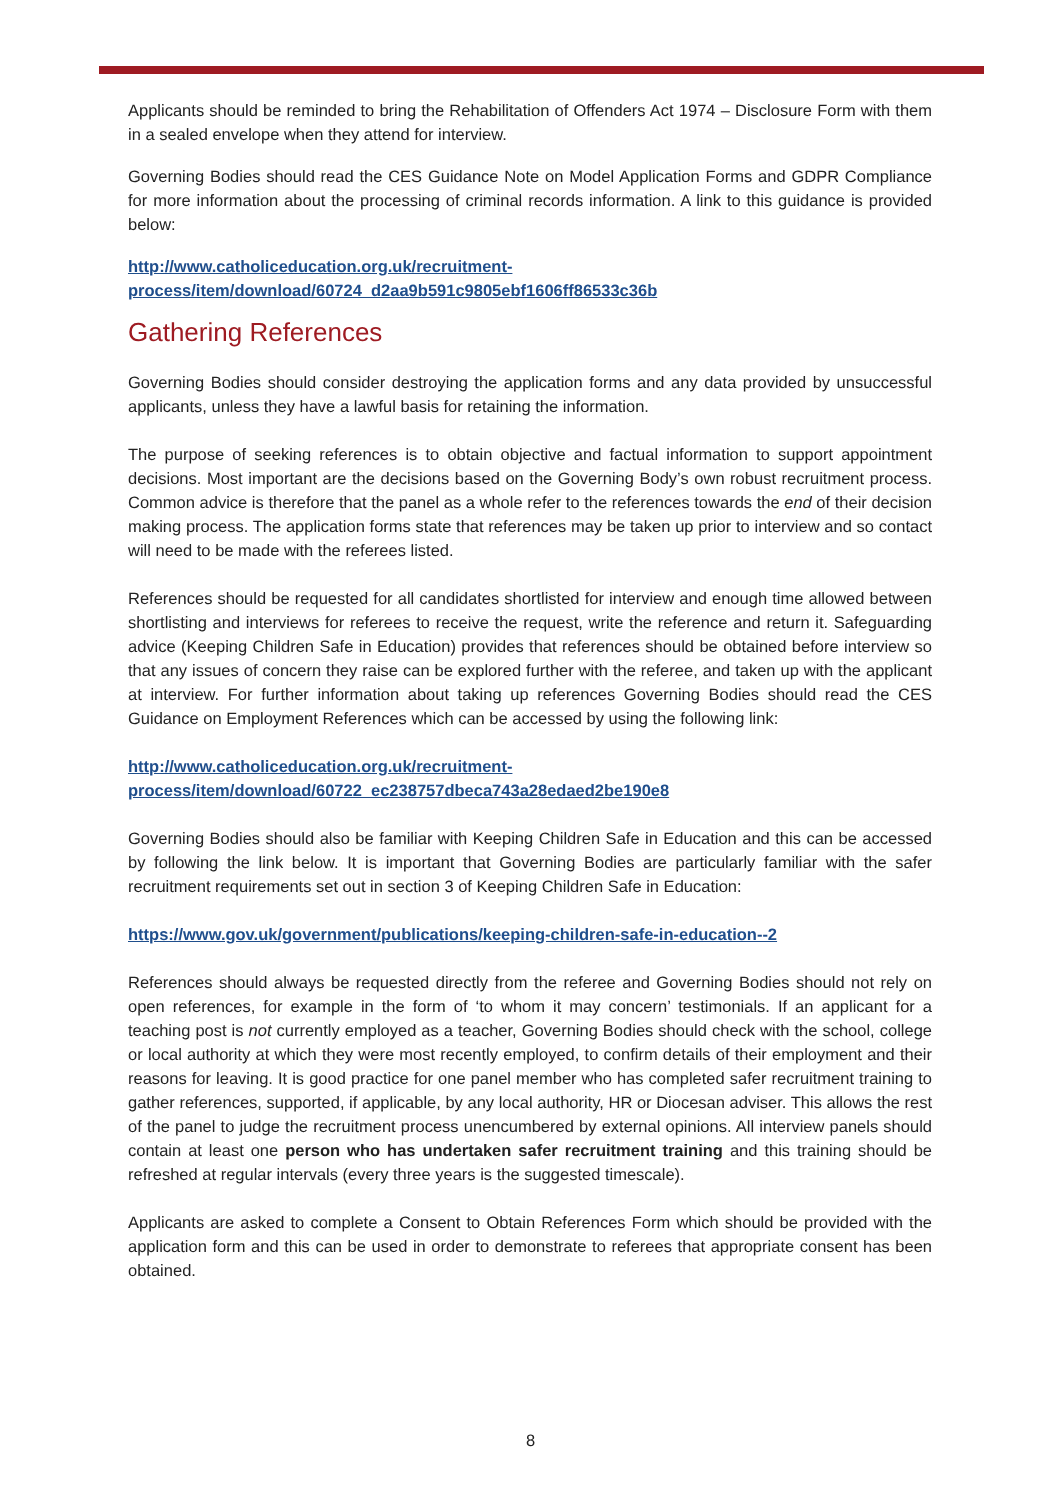Applicants should be reminded to bring the Rehabilitation of Offenders Act 1974 – Disclosure Form with them in a sealed envelope when they attend for interview.
Governing Bodies should read the CES Guidance Note on Model Application Forms and GDPR Compliance for more information about the processing of criminal records information. A link to this guidance is provided below:
http://www.catholiceducation.org.uk/recruitment-
process/item/download/60724_d2aa9b591c9805ebf1606ff86533c36b
Gathering References
Governing Bodies should consider destroying the application forms and any data provided by unsuccessful applicants, unless they have a lawful basis for retaining the information.
The purpose of seeking references is to obtain objective and factual information to support appointment decisions. Most important are the decisions based on the Governing Body’s own robust recruitment process. Common advice is therefore that the panel as a whole refer to the references towards the end of their decision making process. The application forms state that references may be taken up prior to interview and so contact will need to be made with the referees listed.
References should be requested for all candidates shortlisted for interview and enough time allowed between shortlisting and interviews for referees to receive the request, write the reference and return it. Safeguarding advice (Keeping Children Safe in Education) provides that references should be obtained before interview so that any issues of concern they raise can be explored further with the referee, and taken up with the applicant at interview. For further information about taking up references Governing Bodies should read the CES Guidance on Employment References which can be accessed by using the following link:
http://www.catholiceducation.org.uk/recruitment-
process/item/download/60722_ec238757dbeca743a28edaed2be190e8
Governing Bodies should also be familiar with Keeping Children Safe in Education and this can be accessed by following the link below. It is important that Governing Bodies are particularly familiar with the safer recruitment requirements set out in section 3 of Keeping Children Safe in Education:
https://www.gov.uk/government/publications/keeping-children-safe-in-education--2
References should always be requested directly from the referee and Governing Bodies should not rely on open references, for example in the form of ‘to whom it may concern’ testimonials. If an applicant for a teaching post is not currently employed as a teacher, Governing Bodies should check with the school, college or local authority at which they were most recently employed, to confirm details of their employment and their reasons for leaving. It is good practice for one panel member who has completed safer recruitment training to gather references, supported, if applicable, by any local authority, HR or Diocesan adviser. This allows the rest of the panel to judge the recruitment process unencumbered by external opinions. All interview panels should contain at least one person who has undertaken safer recruitment training and this training should be refreshed at regular intervals (every three years is the suggested timescale).
Applicants are asked to complete a Consent to Obtain References Form which should be provided with the application form and this can be used in order to demonstrate to referees that appropriate consent has been obtained.
8